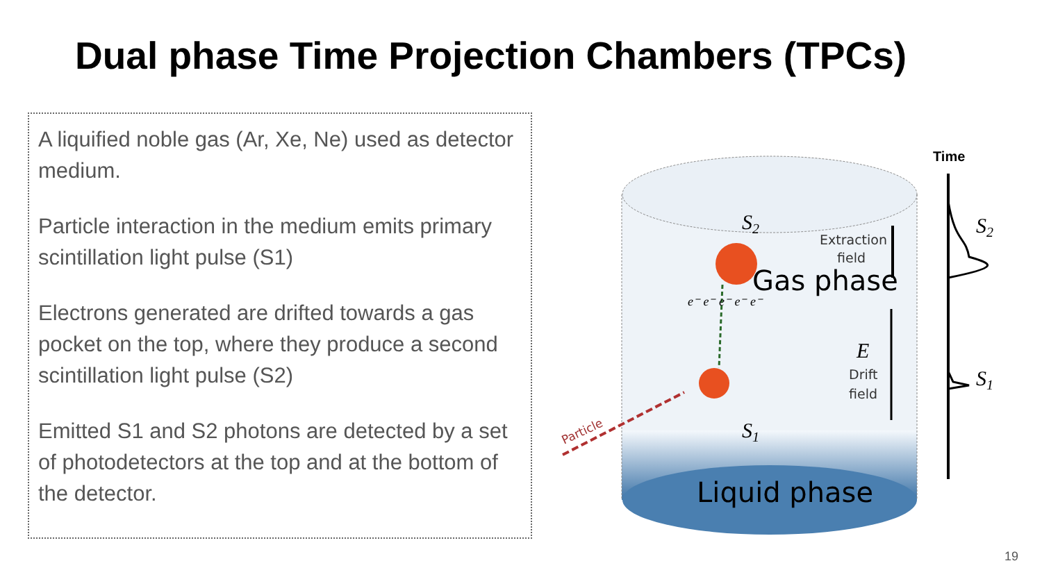Dual phase Time Projection Chambers (TPCs)
A liquified noble gas (Ar, Xe, Ne) used as detector medium.
Particle interaction in the medium emits primary scintillation light pulse (S1)
Electrons generated are drifted towards a gas pocket on the top, where they produce a second scintillation light pulse (S2)
Emitted S1 and S2 photons are detected by a set of photodetectors at the top and at the bottom of the detector.
Time
S2
S1
S2
S1
Extraction
field
Gas phase
E
Drift
field
Liquid phase
Particle
e⁻ e⁻ e⁻ e⁻ e⁻
19